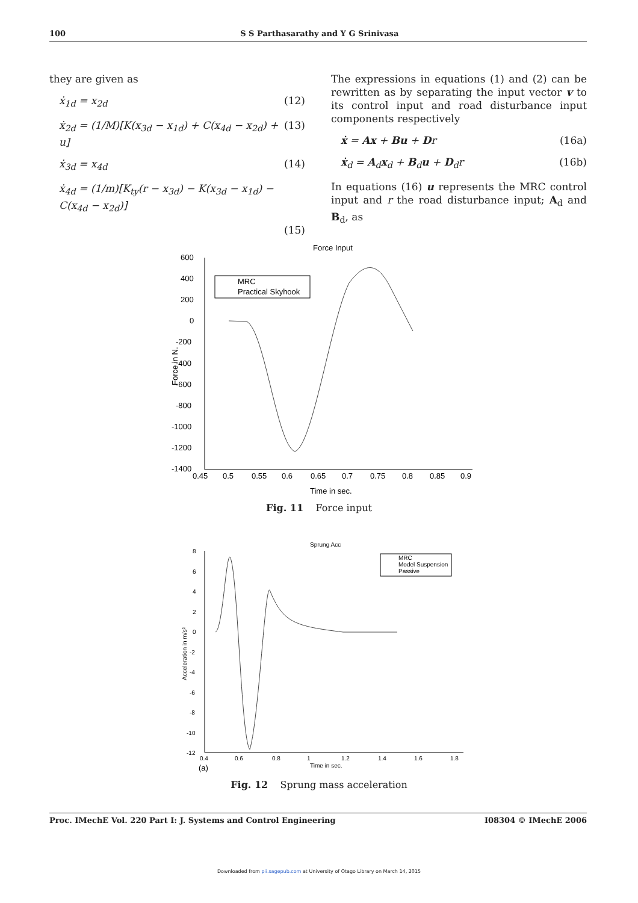100 S S Parthasarathy and Y G Srinivasa
they are given as
ẋ<sub>1d</sub> = x<sub>2d</sub> (12)
ẋ<sub>2d</sub> = (1/M)[K(x<sub>3d</sub> − x<sub>1d</sub>) + C(x<sub>4d</sub> − x<sub>2d</sub>) + u] (13)
ẋ<sub>3d</sub> = x<sub>4d</sub> (14)
ẋ<sub>4d</sub> = (1/m)[K<sub>ty</sub>(r − x<sub>3d</sub>) − K(x<sub>3d</sub> − x<sub>1d</sub>) − C(x<sub>4d</sub> − x<sub>2d</sub>)]
(15)
The expressions in equations (1) and (2) can be rewritten as by separating the input vector v to its control input and road disturbance input components respectively
ẋ = Ax + Bu + Dr (16a)
ẋ<sub>d</sub> = A<sub>d</sub>x<sub>d</sub> + B<sub>d</sub>u + D<sub>d</sub>r (16b)
In equations (16) u represents the MRC control input and r the road disturbance input; A<sub>d</sub> and B<sub>d</sub>, as
Force Input
600
400
200
0
-200
-400
-600
-800
-1000
-1200
-1400
0.45
0.5
0.55
0.6
0.65
0.7
0.75
0.8
0.85
0.9
Time in sec.
Force in N.
MRC
Practical Skyhook
Fig. 11 Force input
Sprung Acc
8
6
4
2
0
-2
-4
-6
-8
-10
-12
0.4
0.6
0.8
1
1.2
1.4
1.6
1.8
Time in sec.
(a)
Acceleration in m/s²
MRC
Model Suspension
Passive
Fig. 12 Sprung mass acceleration
Proc. IMechE Vol. 220 Part I: J. Systems and Control Engineering I08304 © IMechE 2006
Downloaded from pii.sagepub.com at University of Otago Library on March 14, 2015